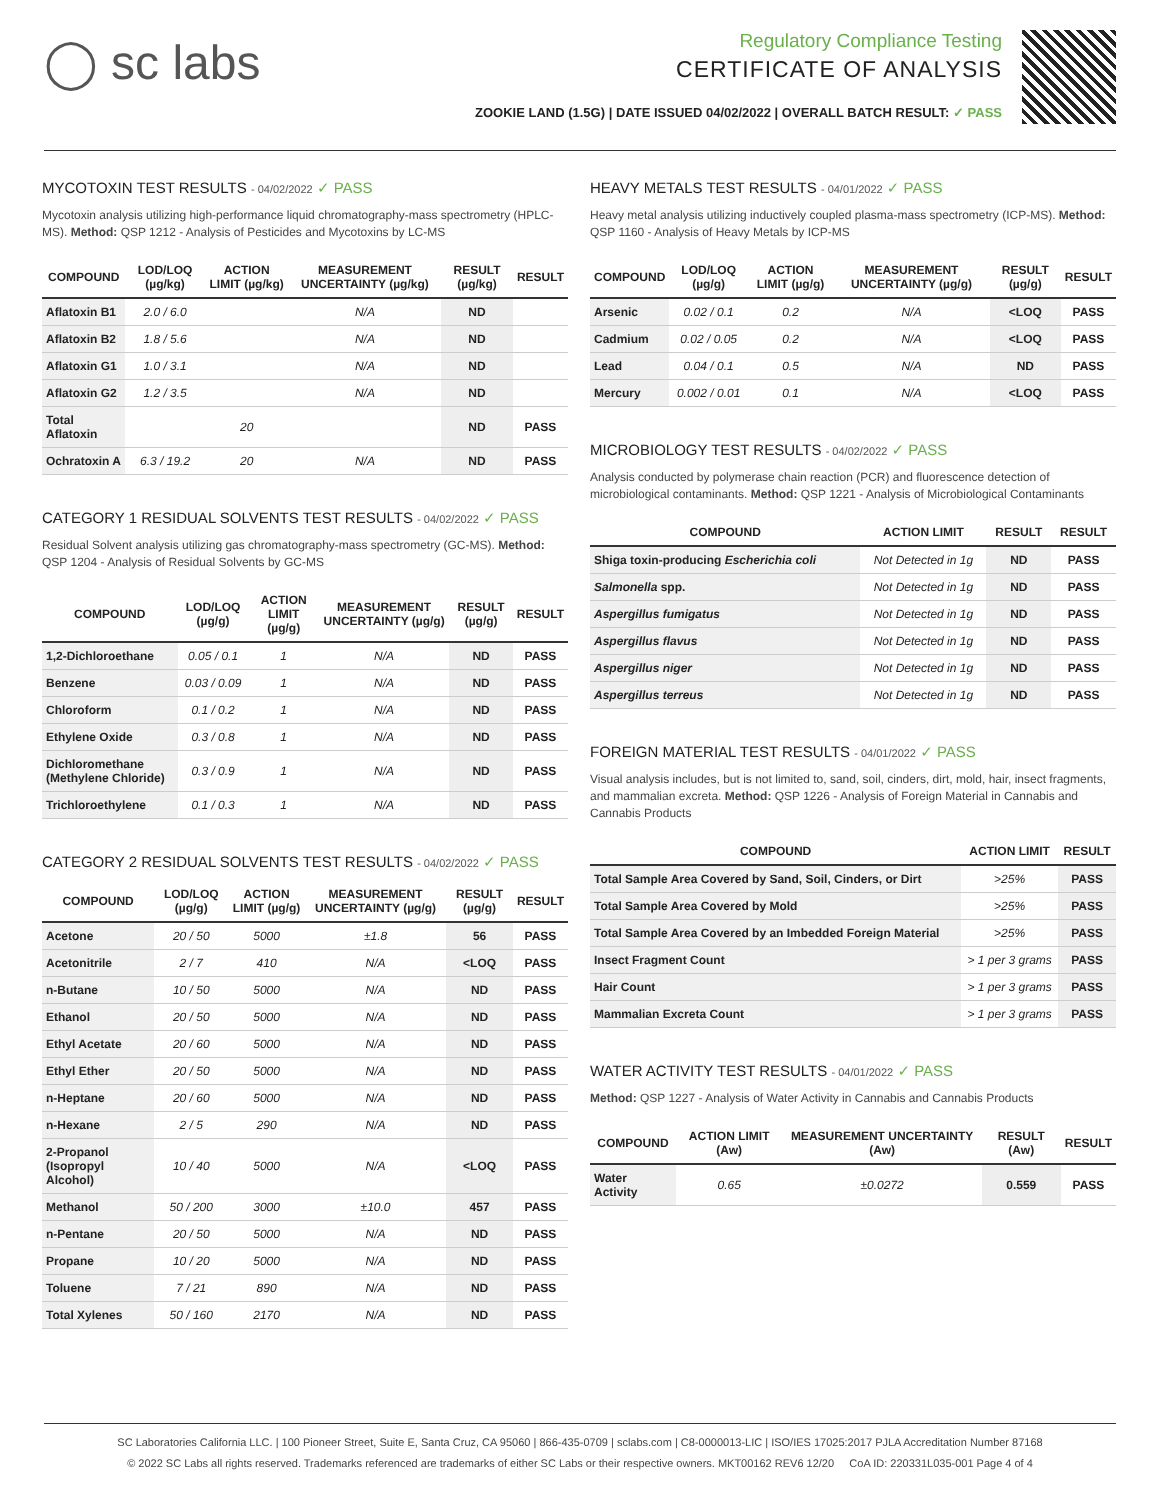◯ sc labs
Regulatory Compliance Testing
CERTIFICATE OF ANALYSIS
ZOOKIE LAND (1.5G) | DATE ISSUED 04/02/2022 | OVERALL BATCH RESULT: ✓ PASS
MYCOTOXIN TEST RESULTS - 04/02/2022 ✓ PASS
Mycotoxin analysis utilizing high-performance liquid chromatography-mass spectrometry (HPLC-MS). Method: QSP 1212 - Analysis of Pesticides and Mycotoxins by LC-MS
| COMPOUND | LOD/LOQ (µg/kg) | ACTION LIMIT (µg/kg) | MEASUREMENT UNCERTAINTY (µg/kg) | RESULT (µg/kg) | RESULT |
| --- | --- | --- | --- | --- | --- |
| Aflatoxin B1 | 2.0 / 6.0 | | N/A | ND | |
| Aflatoxin B2 | 1.8 / 5.6 | | N/A | ND | |
| Aflatoxin G1 | 1.0 / 3.1 | | N/A | ND | |
| Aflatoxin G2 | 1.2 / 3.5 | | N/A | ND | |
| Total Aflatoxin | | 20 | | ND | PASS |
| Ochratoxin A | 6.3 / 19.2 | 20 | N/A | ND | PASS |
CATEGORY 1 RESIDUAL SOLVENTS TEST RESULTS - 04/02/2022 ✓ PASS
Residual Solvent analysis utilizing gas chromatography-mass spectrometry (GC-MS). Method: QSP 1204 - Analysis of Residual Solvents by GC-MS
| COMPOUND | LOD/LOQ (µg/g) | ACTION LIMIT (µg/g) | MEASUREMENT UNCERTAINTY (µg/g) | RESULT (µg/g) | RESULT |
| --- | --- | --- | --- | --- | --- |
| 1,2-Dichloroethane | 0.05 / 0.1 | 1 | N/A | ND | PASS |
| Benzene | 0.03 / 0.09 | 1 | N/A | ND | PASS |
| Chloroform | 0.1 / 0.2 | 1 | N/A | ND | PASS |
| Ethylene Oxide | 0.3 / 0.8 | 1 | N/A | ND | PASS |
| Dichloromethane (Methylene Chloride) | 0.3 / 0.9 | 1 | N/A | ND | PASS |
| Trichloroethylene | 0.1 / 0.3 | 1 | N/A | ND | PASS |
CATEGORY 2 RESIDUAL SOLVENTS TEST RESULTS - 04/02/2022 ✓ PASS
| COMPOUND | LOD/LOQ (µg/g) | ACTION LIMIT (µg/g) | MEASUREMENT UNCERTAINTY (µg/g) | RESULT (µg/g) | RESULT |
| --- | --- | --- | --- | --- | --- |
| Acetone | 20 / 50 | 5000 | ±1.8 | 56 | PASS |
| Acetonitrile | 2 / 7 | 410 | N/A | <LOQ | PASS |
| n-Butane | 10 / 50 | 5000 | N/A | ND | PASS |
| Ethanol | 20 / 50 | 5000 | N/A | ND | PASS |
| Ethyl Acetate | 20 / 60 | 5000 | N/A | ND | PASS |
| Ethyl Ether | 20 / 50 | 5000 | N/A | ND | PASS |
| n-Heptane | 20 / 60 | 5000 | N/A | ND | PASS |
| n-Hexane | 2 / 5 | 290 | N/A | ND | PASS |
| 2-Propanol (Isopropyl Alcohol) | 10 / 40 | 5000 | N/A | <LOQ | PASS |
| Methanol | 50 / 200 | 3000 | ±10.0 | 457 | PASS |
| n-Pentane | 20 / 50 | 5000 | N/A | ND | PASS |
| Propane | 10 / 20 | 5000 | N/A | ND | PASS |
| Toluene | 7 / 21 | 890 | N/A | ND | PASS |
| Total Xylenes | 50 / 160 | 2170 | N/A | ND | PASS |
HEAVY METALS TEST RESULTS - 04/01/2022 ✓ PASS
Heavy metal analysis utilizing inductively coupled plasma-mass spectrometry (ICP-MS). Method: QSP 1160 - Analysis of Heavy Metals by ICP-MS
| COMPOUND | LOD/LOQ (µg/g) | ACTION LIMIT (µg/g) | MEASUREMENT UNCERTAINTY (µg/g) | RESULT (µg/g) | RESULT |
| --- | --- | --- | --- | --- | --- |
| Arsenic | 0.02 / 0.1 | 0.2 | N/A | <LOQ | PASS |
| Cadmium | 0.02 / 0.05 | 0.2 | N/A | <LOQ | PASS |
| Lead | 0.04 / 0.1 | 0.5 | N/A | ND | PASS |
| Mercury | 0.002 / 0.01 | 0.1 | N/A | <LOQ | PASS |
MICROBIOLOGY TEST RESULTS - 04/02/2022 ✓ PASS
Analysis conducted by polymerase chain reaction (PCR) and fluorescence detection of microbiological contaminants. Method: QSP 1221 - Analysis of Microbiological Contaminants
| COMPOUND | ACTION LIMIT | RESULT | RESULT |
| --- | --- | --- | --- |
| Shiga toxin-producing Escherichia coli | Not Detected in 1g | ND | PASS |
| Salmonella spp. | Not Detected in 1g | ND | PASS |
| Aspergillus fumigatus | Not Detected in 1g | ND | PASS |
| Aspergillus flavus | Not Detected in 1g | ND | PASS |
| Aspergillus niger | Not Detected in 1g | ND | PASS |
| Aspergillus terreus | Not Detected in 1g | ND | PASS |
FOREIGN MATERIAL TEST RESULTS - 04/01/2022 ✓ PASS
Visual analysis includes, but is not limited to, sand, soil, cinders, dirt, mold, hair, insect fragments, and mammalian excreta. Method: QSP 1226 - Analysis of Foreign Material in Cannabis and Cannabis Products
| COMPOUND | ACTION LIMIT | RESULT |
| --- | --- | --- |
| Total Sample Area Covered by Sand, Soil, Cinders, or Dirt | >25% | PASS |
| Total Sample Area Covered by Mold | >25% | PASS |
| Total Sample Area Covered by an Imbedded Foreign Material | >25% | PASS |
| Insect Fragment Count | > 1 per 3 grams | PASS |
| Hair Count | > 1 per 3 grams | PASS |
| Mammalian Excreta Count | > 1 per 3 grams | PASS |
WATER ACTIVITY TEST RESULTS - 04/01/2022 ✓ PASS
Method: QSP 1227 - Analysis of Water Activity in Cannabis and Cannabis Products
| COMPOUND | ACTION LIMIT (Aw) | MEASUREMENT UNCERTAINTY (Aw) | RESULT (Aw) | RESULT |
| --- | --- | --- | --- | --- |
| Water Activity | 0.65 | ±0.0272 | 0.559 | PASS |
SC Laboratories California LLC. | 100 Pioneer Street, Suite E, Santa Cruz, CA 95060 | 866-435-0709 | sclabs.com | C8-0000013-LIC | ISO/IES 17025:2017 PJLA Accreditation Number 87168
© 2022 SC Labs all rights reserved. Trademarks referenced are trademarks of either SC Labs or their respective owners. MKT00162 REV6 12/20 CoA ID: 220331L035-001 Page 4 of 4